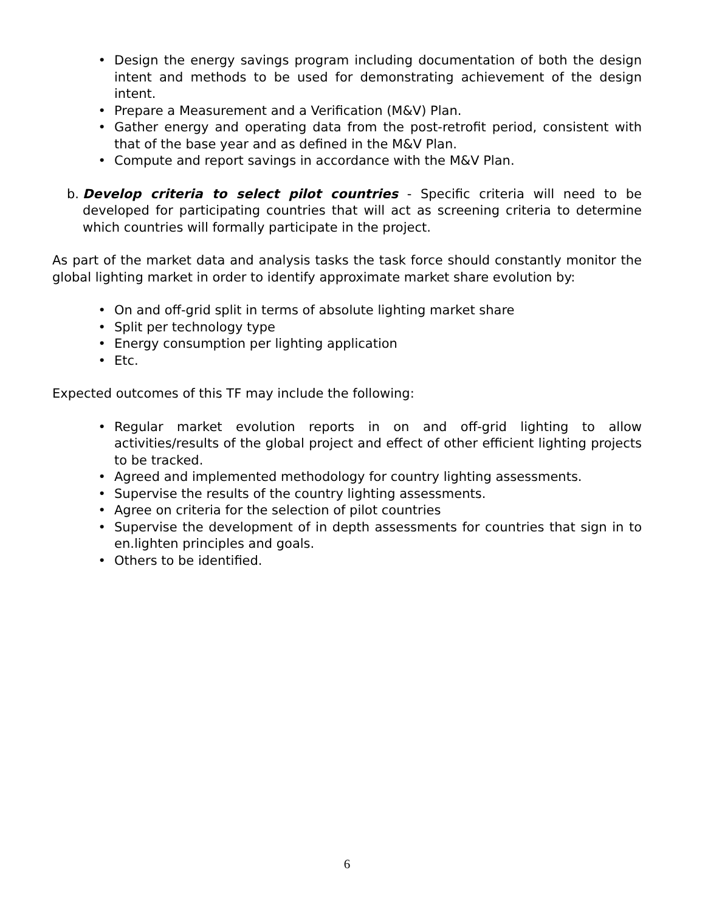• Design the energy savings program including documentation of both the design intent and methods to be used for demonstrating achievement of the design intent.
• Prepare a Measurement and a Verification (M&V) Plan.
• Gather energy and operating data from the post-retrofit period, consistent with that of the base year and as defined in the M&V Plan.
• Compute and report savings in accordance with the M&V Plan.
b. Develop criteria to select pilot countries - Specific criteria will need to be developed for participating countries that will act as screening criteria to determine which countries will formally participate in the project.
As part of the market data and analysis tasks the task force should constantly monitor the global lighting market in order to identify approximate market share evolution by:
• On and off-grid split in terms of absolute lighting market share
• Split per technology type
• Energy consumption per lighting application
• Etc.
Expected outcomes of this TF may include the following:
• Regular market evolution reports in on and off-grid lighting to allow activities/results of the global project and effect of other efficient lighting projects to be tracked.
• Agreed and implemented methodology for country lighting assessments.
• Supervise the results of the country lighting assessments.
• Agree on criteria for the selection of pilot countries
• Supervise the development of in depth assessments for countries that sign in to en.lighten principles and goals.
• Others to be identified.
6